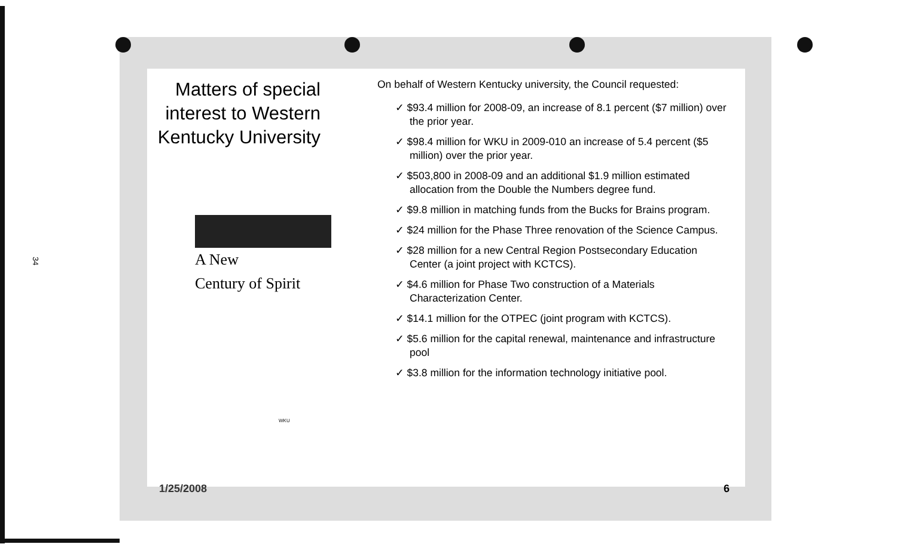34
Matters of special interest to Western Kentucky University
A New
Century of Spirit
WKU
On behalf of Western Kentucky university, the Council requested:
✓ $93.4 million for 2008-09, an increase of 8.1 percent ($7 million) over the prior year.
✓ $98.4 million for WKU in 2009-010 an increase of 5.4 percent ($5 million) over the prior year.
✓ $503,800 in 2008-09 and an additional $1.9 million estimated allocation from the Double the Numbers degree fund.
✓ $9.8 million in matching funds from the Bucks for Brains program.
✓ $24 million for the Phase Three renovation of the Science Campus.
✓ $28 million for a new Central Region Postsecondary Education Center (a joint project with KCTCS).
✓ $4.6 million for Phase Two construction of a Materials Characterization Center.
✓ $14.1 million for the OTPEC (joint program with KCTCS).
✓ $5.6 million for the capital renewal, maintenance and infrastructure pool
✓ $3.8 million for the information technology initiative pool.
1/25/2008 6